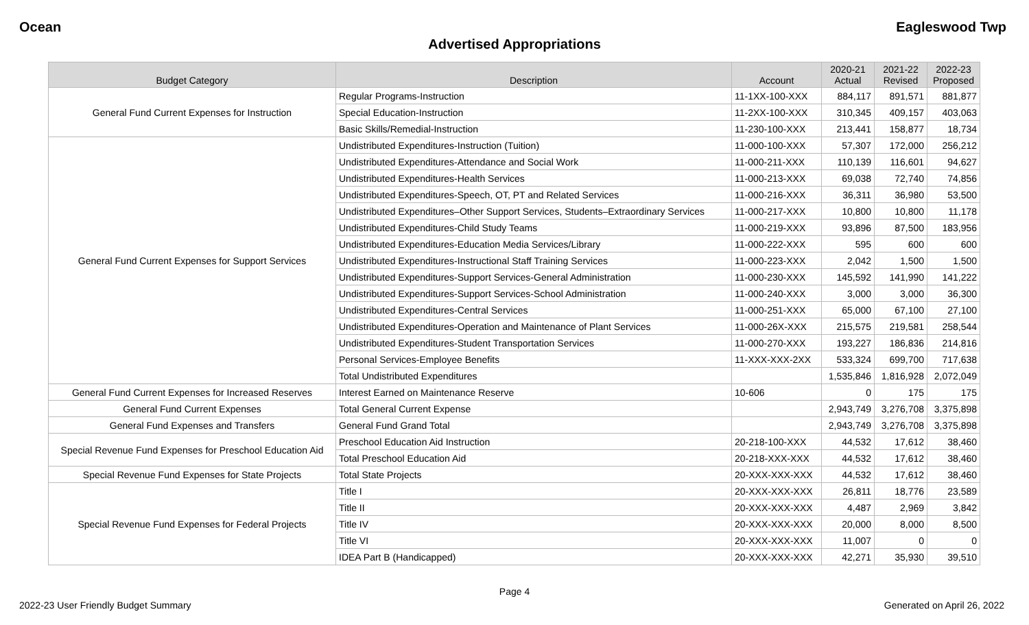Ocean Eagleswood Twp
Advertised Appropriations
| Budget Category | Description | Account | 2020-21 Actual | 2021-22 Revised | 2022-23 Proposed |
| --- | --- | --- | --- | --- | --- |
| General Fund Current Expenses for Instruction | Regular Programs-Instruction | 11-1XX-100-XXX | 884,117 | 891,571 | 881,877 |
| | Special Education-Instruction | 11-2XX-100-XXX | 310,345 | 409,157 | 403,063 |
| | Basic Skills/Remedial-Instruction | 11-230-100-XXX | 213,441 | 158,877 | 18,734 |
| General Fund Current Expenses for Support Services | Undistributed Expenditures-Instruction (Tuition) | 11-000-100-XXX | 57,307 | 172,000 | 256,212 |
| | Undistributed Expenditures-Attendance and Social Work | 11-000-211-XXX | 110,139 | 116,601 | 94,627 |
| | Undistributed Expenditures-Health Services | 11-000-213-XXX | 69,038 | 72,740 | 74,856 |
| | Undistributed Expenditures-Speech, OT, PT and Related Services | 11-000-216-XXX | 36,311 | 36,980 | 53,500 |
| | Undistributed Expenditures–Other Support Services, Students–Extraordinary Services | 11-000-217-XXX | 10,800 | 10,800 | 11,178 |
| | Undistributed Expenditures-Child Study Teams | 11-000-219-XXX | 93,896 | 87,500 | 183,956 |
| | Undistributed Expenditures-Education Media Services/Library | 11-000-222-XXX | 595 | 600 | 600 |
| | Undistributed Expenditures-Instructional Staff Training Services | 11-000-223-XXX | 2,042 | 1,500 | 1,500 |
| | Undistributed Expenditures-Support Services-General Administration | 11-000-230-XXX | 145,592 | 141,990 | 141,222 |
| | Undistributed Expenditures-Support Services-School Administration | 11-000-240-XXX | 3,000 | 3,000 | 36,300 |
| | Undistributed Expenditures-Central Services | 11-000-251-XXX | 65,000 | 67,100 | 27,100 |
| | Undistributed Expenditures-Operation and Maintenance of Plant Services | 11-000-26X-XXX | 215,575 | 219,581 | 258,544 |
| | Undistributed Expenditures-Student Transportation Services | 11-000-270-XXX | 193,227 | 186,836 | 214,816 |
| | Personal Services-Employee Benefits | 11-XXX-XXX-2XX | 533,324 | 699,700 | 717,638 |
| | Total Undistributed Expenditures | | 1,535,846 | 1,816,928 | 2,072,049 |
| General Fund Current Expenses for Increased Reserves | Interest Earned on Maintenance Reserve | 10-606 | 0 | 175 | 175 |
| General Fund Current Expenses | Total General Current Expense | | 2,943,749 | 3,276,708 | 3,375,898 |
| General Fund Expenses and Transfers | General Fund Grand Total | | 2,943,749 | 3,276,708 | 3,375,898 |
| Special Revenue Fund Expenses for Preschool Education Aid | Preschool Education Aid Instruction | 20-218-100-XXX | 44,532 | 17,612 | 38,460 |
| | Total Preschool Education Aid | 20-218-XXX-XXX | 44,532 | 17,612 | 38,460 |
| Special Revenue Fund Expenses for State Projects | Total State Projects | 20-XXX-XXX-XXX | 44,532 | 17,612 | 38,460 |
| Special Revenue Fund Expenses for Federal Projects | Title I | 20-XXX-XXX-XXX | 26,811 | 18,776 | 23,589 |
| | Title II | 20-XXX-XXX-XXX | 4,487 | 2,969 | 3,842 |
| | Title IV | 20-XXX-XXX-XXX | 20,000 | 8,000 | 8,500 |
| | Title VI | 20-XXX-XXX-XXX | 11,007 | 0 | 0 |
| | IDEA Part B (Handicapped) | 20-XXX-XXX-XXX | 42,271 | 35,930 | 39,510 |
Page 4
2022-23 User Friendly Budget Summary Generated on April 26, 2022